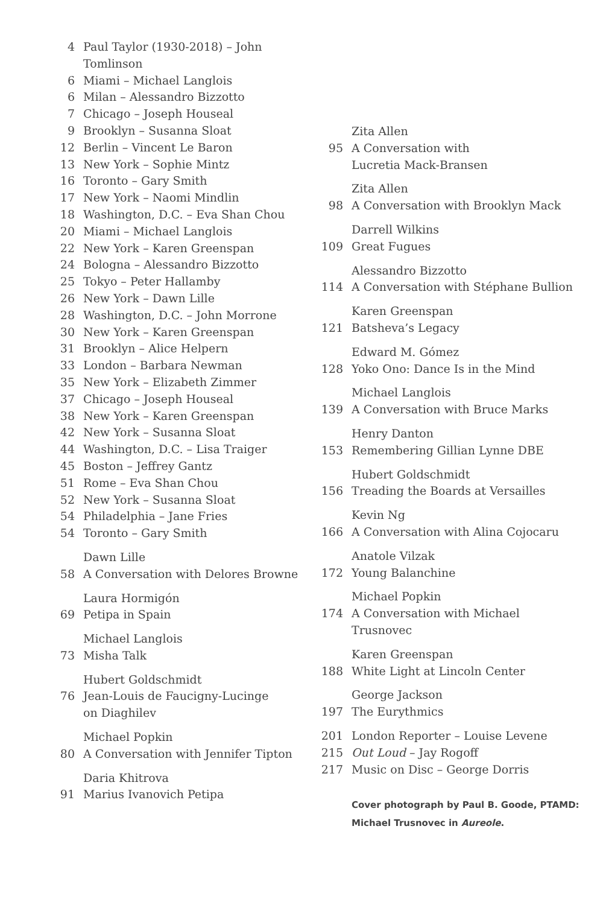4 Paul Taylor (1930-2018) – John Tomlinson
6 Miami – Michael Langlois
6 Milan – Alessandro Bizzotto
7 Chicago – Joseph Houseal
9 Brooklyn – Susanna Sloat
12 Berlin – Vincent Le Baron
13 New York – Sophie Mintz
16 Toronto – Gary Smith
17 New York – Naomi Mindlin
18 Washington, D.C. – Eva Shan Chou
20 Miami – Michael Langlois
22 New York – Karen Greenspan
24 Bologna – Alessandro Bizzotto
25 Tokyo – Peter Hallamby
26 New York – Dawn Lille
28 Washington, D.C. – John Morrone
30 New York – Karen Greenspan
31 Brooklyn – Alice Helpern
33 London – Barbara Newman
35 New York – Elizabeth Zimmer
37 Chicago – Joseph Houseal
38 New York – Karen Greenspan
42 New York – Susanna Sloat
44 Washington, D.C. – Lisa Traiger
45 Boston – Jeffrey Gantz
51 Rome – Eva Shan Chou
52 New York – Susanna Sloat
54 Philadelphia – Jane Fries
54 Toronto – Gary Smith
Dawn Lille
58 A Conversation with Delores Browne
Laura Hormigón
69 Petipa in Spain
Michael Langlois
73 Misha Talk
Hubert Goldschmidt
76 Jean-Louis de Faucigny-Lucinge
on Diaghilev
Michael Popkin
80 A Conversation with Jennifer Tipton
Daria Khitrova
91 Marius Ivanovich Petipa
Zita Allen
95 A Conversation with
Lucretia Mack-Bransen
Zita Allen
98 A Conversation with Brooklyn Mack
Darrell Wilkins
109 Great Fugues
Alessandro Bizzotto
114 A Conversation with Stéphane Bullion
Karen Greenspan
121 Batsheva’s Legacy
Edward M. Gómez
128 Yoko Ono: Dance Is in the Mind
Michael Langlois
139 A Conversation with Bruce Marks
Henry Danton
153 Remembering Gillian Lynne DBE
Hubert Goldschmidt
156 Treading the Boards at Versailles
Kevin Ng
166 A Conversation with Alina Cojocaru
Anatole Vilzak
172 Young Balanchine
Michael Popkin
174 A Conversation with Michael Trusnovec
Karen Greenspan
188 White Light at Lincoln Center
George Jackson
197 The Eurythmics
201 London Reporter – Louise Levene
215 Out Loud – Jay Rogoff
217 Music on Disc – George Dorris
Cover photograph by Paul B. Goode, PTAMD:
Michael Trusnovec in Aureole.